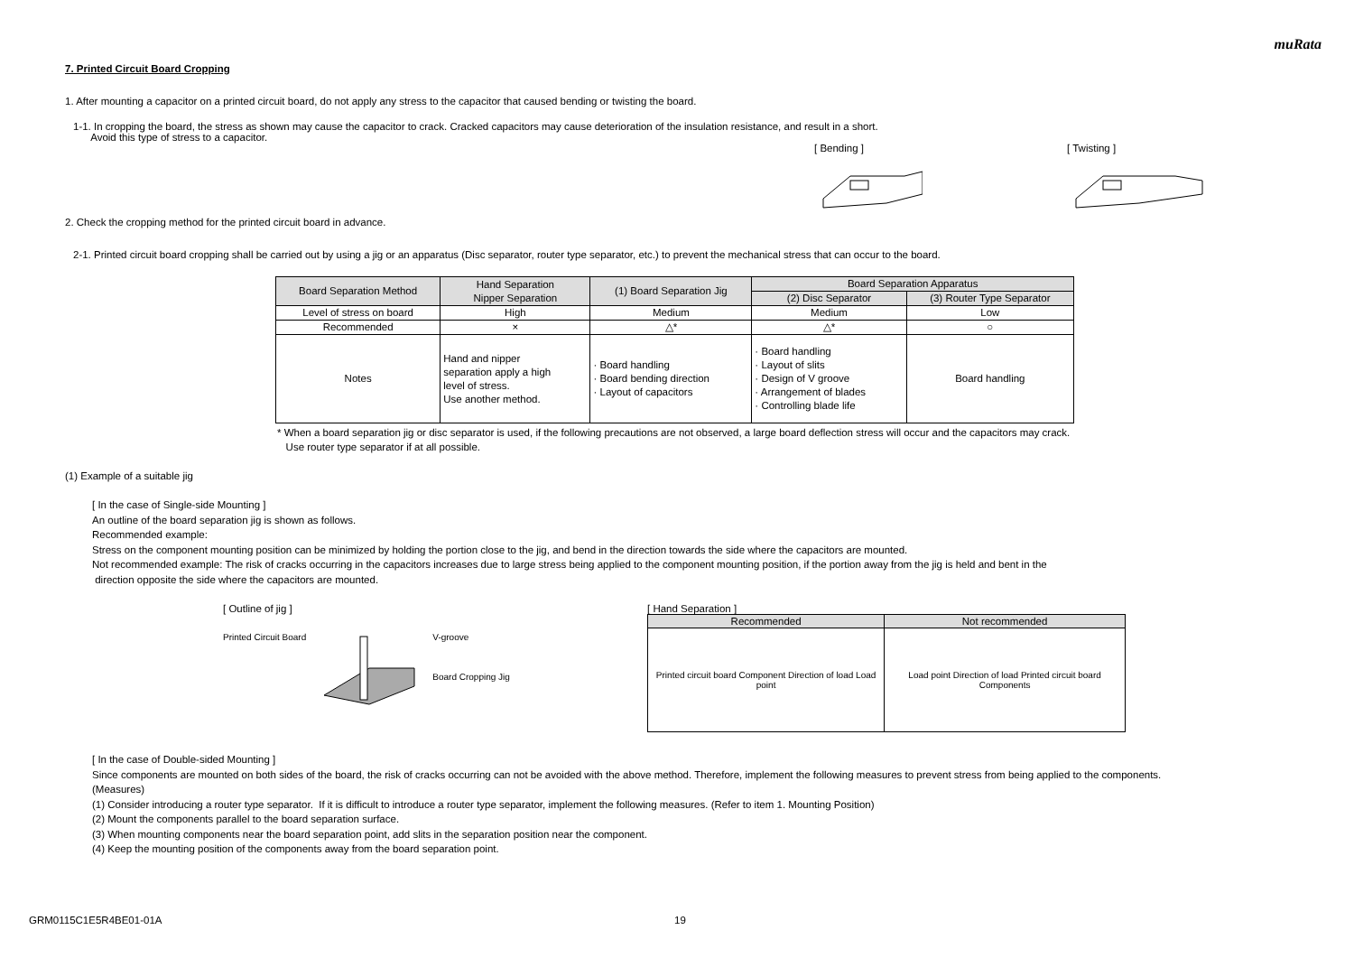muRata
7. Printed Circuit Board Cropping
1. After mounting a capacitor on a printed circuit board, do not apply any stress to the capacitor that caused bending or twisting the board.
1-1. In cropping the board, the stress as shown may cause the capacitor to crack. Cracked capacitors may cause deterioration of the insulation resistance, and result in a short.
Avoid this type of stress to a capacitor.
[ Bending ] [ Twisting ]
2. Check the cropping method for the printed circuit board in advance.
2-1. Printed circuit board cropping shall be carried out by using a jig or an apparatus (Disc separator, router type separator, etc.) to prevent the mechanical stress that can occur to the board.
| Board Separation Method | Hand Separation Nipper Separation | (1) Board Separation Jig | Board Separation Apparatus | |
| | | | (2) Disc Separator | (3) Router Type Separator |
| Level of stress on board | High | Medium | Medium | Low |
| Recommended | × | △* | △* | ○ |
| Notes | Hand and nipper separation apply a high level of stress. Use another method. | · Board handling · Board bending direction · Layout of capacitors | · Board handling · Layout of slits · Design of V groove · Arrangement of blades · Controlling blade life | Board handling |
* When a board separation jig or disc separator is used, if the following precautions are not observed, a large board deflection stress will occur and the capacitors may crack.
Use router type separator if at all possible.
(1) Example of a suitable jig
[ In the case of Single-side Mounting ]
An outline of the board separation jig is shown as follows.
Recommended example:
Stress on the component mounting position can be minimized by holding the portion close to the jig, and bend in the direction towards the side where the capacitors are mounted.
Not recommended example: The risk of cracks occurring in the capacitors increases due to large stress being applied to the component mounting position, if the portion away from the jig is held and bent in the
direction opposite the side where the capacitors are mounted.
[ Outline of jig ]
Printed Circuit Board V-groove
Board Cropping Jig
[ Hand Separation ]
| Recommended | Not recommended |
| Printed circuit board Component Direction of load Load point | Load point Direction of load Printed circuit board Components |
[ In the case of Double-sided Mounting ]
Since components are mounted on both sides of the board, the risk of cracks occurring can not be avoided with the above method. Therefore, implement the following measures to prevent stress from being applied to the components.
(Measures)
(1) Consider introducing a router type separator. If it is difficult to introduce a router type separator, implement the following measures. (Refer to item 1. Mounting Position)
(2) Mount the components parallel to the board separation surface.
(3) When mounting components near the board separation point, add slits in the separation position near the component.
(4) Keep the mounting position of the components away from the board separation point.
GRM0115C1E5R4BE01-01A 19